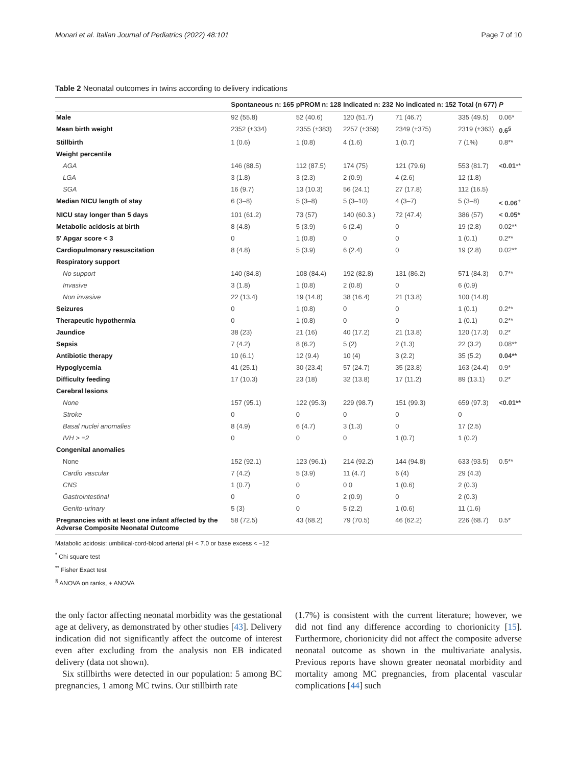Monari et al. Italian Journal of Pediatrics (2022) 48:101 Page 7 of 10
Table 2 Neonatal outcomes in twins according to delivery indications
| | Spontaneous n: 165 | pPROM n: 128 | Indicated n: 232 | No indicated n: 152 | Total (n 677) | P |
| --- | --- | --- | --- | --- | --- | --- |
| Male | 92 (55.8) | 52 (40.6) | 120 (51.7) | 71 (46.7) | 335 (49.5) | 0.06* |
| Mean birth weight | 2352 (±334) | 2355 (±383) | 2257 (±359) | 2349 (±375) | 2319 (±363) | 0.6<sup>§</sup> |
| Stillbirth | 1 (0.6) | 1 (0.8) | 4 (1.6) | 1 (0.7) | 7 (1%) | 0.8** |
| Weight percentile | | | | | | |
| AGA | 146 (88.5) | 112 (87.5) | 174 (75) | 121 (79.6) | 553 (81.7) | <0.01 ** |
| LGA | 3 (1.8) | 3 (2.3) | 2 (0.9) | 4 (2.6) | 12 (1.8) | |
| SGA | 16 (9.7) | 13 (10.3) | 56 (24.1) | 27 (17.8) | 112 (16.5) | |
| Median NICU length of stay | 6 (3–8) | 5 (3–8) | 5 (3–10) | 4 (3–7) | 5 (3–8) | < 0.06<sup>+</sup> |
| NICU stay longer than 5 days | 101 (61.2) | 73 (57) | 140 (60.3.) | 72 (47.4) | 386 (57) | < 0.05* |
| Metabolic acidosis at birth | 8 (4.8) | 5 (3.9) | 6 (2.4) | 0 | 19 (2.8) | 0.02** |
| 5′ Apgar score < 3 | 0 | 1 (0.8) | 0 | 0 | 1 (0.1) | 0.2** |
| Cardiopulmonary resuscitation | 8 (4.8) | 5 (3.9) | 6 (2.4) | 0 | 19 (2.8) | 0.02** |
| Respiratory support | | | | | | |
| No support | 140 (84.8) | 108 (84.4) | 192 (82.8) | 131 (86.2) | 571 (84.3) | 0.7** |
| Invasive | 3 (1.8) | 1 (0.8) | 2 (0.8) | 0 | 6 (0.9) | |
| Non invasive | 22 (13.4) | 19 (14.8) | 38 (16.4) | 21 (13.8) | 100 (14.8) | |
| Seizures | 0 | 1 (0.8) | 0 | 0 | 1 (0.1) | 0.2** |
| Therapeutic hypothermia | 0 | 1 (0.8) | 0 | 0 | 1 (0.1) | 0.2** |
| Jaundice | 38 (23) | 21 (16) | 40 (17.2) | 21 (13.8) | 120 (17.3) | 0.2* |
| Sepsis | 7 (4.2) | 8 (6.2) | 5 (2) | 2 (1.3) | 22 (3.2) | 0.08** |
| Antibiotic therapy | 10 (6.1) | 12 (9.4) | 10 (4) | 3 (2.2) | 35 (5.2) | 0.04** |
| Hypoglycemia | 41 (25.1) | 30 (23.4) | 57 (24.7) | 35 (23.8) | 163 (24.4) | 0.9* |
| Difficulty feeding | 17 (10.3) | 23 (18) | 32 (13.8) | 17 (11.2) | 89 (13.1) | 0.2* |
| Cerebral lesions | | | | | | |
| None | 157 (95.1) | 122 (95.3) | 229 (98.7) | 151 (99.3) | 659 (97.3) | <0.01** |
| Stroke | 0 | 0 | 0 | 0 | 0 | |
| Basal nuclei anomalies | 8 (4.9) | 6 (4.7) | 3 (1.3) | 0 | 17 (2.5) | |
| IVH > =2 | 0 | 0 | 0 | 1 (0.7) | 1 (0.2) | |
| Congenital anomalies | | | | | | |
| None | 152 (92.1) | 123 (96.1) | 214 (92.2) | 144 (94.8) | 633 (93.5) | 0.5** |
| Cardio vascular | 7 (4.2) | 5 (3.9) | 11 (4.7) | 6 (4) | 29 (4.3) | |
| CNS | 1 (0.7) | 0 | 0 0 | 1 (0.6) | 2 (0.3) | |
| Gastrointestinal | 0 | 0 | 2 (0.9) | 0 | 2 (0.3) | |
| Genito-urinary | 5 (3) | 0 | 5 (2.2) | 1 (0.6) | 11 (1.6) | |
| Pregnancies with at least one infant affected by the Adverse Composite Neonatal Outcome | 58 (72.5) | 43 (68.2) | 79 (70.5) | 46 (62.2) | 226 (68.7) | 0.5* |
Matabolic acidosis: umbilical-cord-blood arterial pH < 7.0 or base excess < −12
<sup>*</sup> Chi square test
<sup>**</sup> Fisher Exact test
<sup>§</sup> ANOVA on ranks, + ANOVA
the only factor affecting neonatal morbidity was the gestational age at delivery, as demonstrated by other studies [43]. Delivery indication did not significantly affect the outcome of interest even after excluding from the analysis non EB indicated delivery (data not shown).
Six stillbirths were detected in our population: 5 among BC pregnancies, 1 among MC twins. Our stillbirth rate
(1.7%) is consistent with the current literature; however, we did not find any difference according to chorionicity [15]. Furthermore, chorionicity did not affect the composite adverse neonatal outcome as shown in the multivariate analysis. Previous reports have shown greater neonatal morbidity and mortality among MC pregnancies, from placental vascular complications [44] such